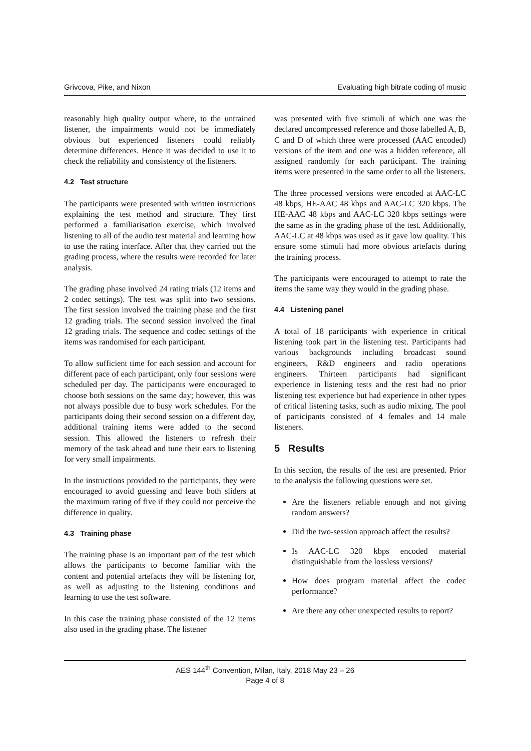Grivcova, Pike, and Nixon Evaluating high bitrate coding of music
reasonably high quality output where, to the untrained listener, the impairments would not be immediately obvious but experienced listeners could reliably determine differences. Hence it was decided to use it to check the reliability and consistency of the listeners.
4.2 Test structure
The participants were presented with written instructions explaining the test method and structure. They first performed a familiarisation exercise, which involved listening to all of the audio test material and learning how to use the rating interface. After that they carried out the grading process, where the results were recorded for later analysis.
The grading phase involved 24 rating trials (12 items and 2 codec settings). The test was split into two sessions. The first session involved the training phase and the first 12 grading trials. The second session involved the final 12 grading trials. The sequence and codec settings of the items was randomised for each participant.
To allow sufficient time for each session and account for different pace of each participant, only four sessions were scheduled per day. The participants were encouraged to choose both sessions on the same day; however, this was not always possible due to busy work schedules. For the participants doing their second session on a different day, additional training items were added to the second session. This allowed the listeners to refresh their memory of the task ahead and tune their ears to listening for very small impairments.
In the instructions provided to the participants, they were encouraged to avoid guessing and leave both sliders at the maximum rating of five if they could not perceive the difference in quality.
4.3 Training phase
The training phase is an important part of the test which allows the participants to become familiar with the content and potential artefacts they will be listening for, as well as adjusting to the listening conditions and learning to use the test software.
In this case the training phase consisted of the 12 items also used in the grading phase. The listener
was presented with five stimuli of which one was the declared uncompressed reference and those labelled A, B, C and D of which three were processed (AAC encoded) versions of the item and one was a hidden reference, all assigned randomly for each participant. The training items were presented in the same order to all the listeners.
The three processed versions were encoded at AAC-LC 48 kbps, HE-AAC 48 kbps and AAC-LC 320 kbps. The HE-AAC 48 kbps and AAC-LC 320 kbps settings were the same as in the grading phase of the test. Additionally, AAC-LC at 48 kbps was used as it gave low quality. This ensure some stimuli had more obvious artefacts during the training process.
The participants were encouraged to attempt to rate the items the same way they would in the grading phase.
4.4 Listening panel
A total of 18 participants with experience in critical listening took part in the listening test. Participants had various backgrounds including broadcast sound engineers, R&D engineers and radio operations engineers. Thirteen participants had significant experience in listening tests and the rest had no prior listening test experience but had experience in other types of critical listening tasks, such as audio mixing. The pool of participants consisted of 4 females and 14 male listeners.
5 Results
In this section, the results of the test are presented. Prior to the analysis the following questions were set.
Are the listeners reliable enough and not giving random answers?
Did the two-session approach affect the results?
Is AAC-LC 320 kbps encoded material distinguishable from the lossless versions?
How does program material affect the codec performance?
Are there any other unexpected results to report?
AES 144<sup>th</sup> Convention, Milan, Italy, 2018 May 23 – 26
Page 4 of 8